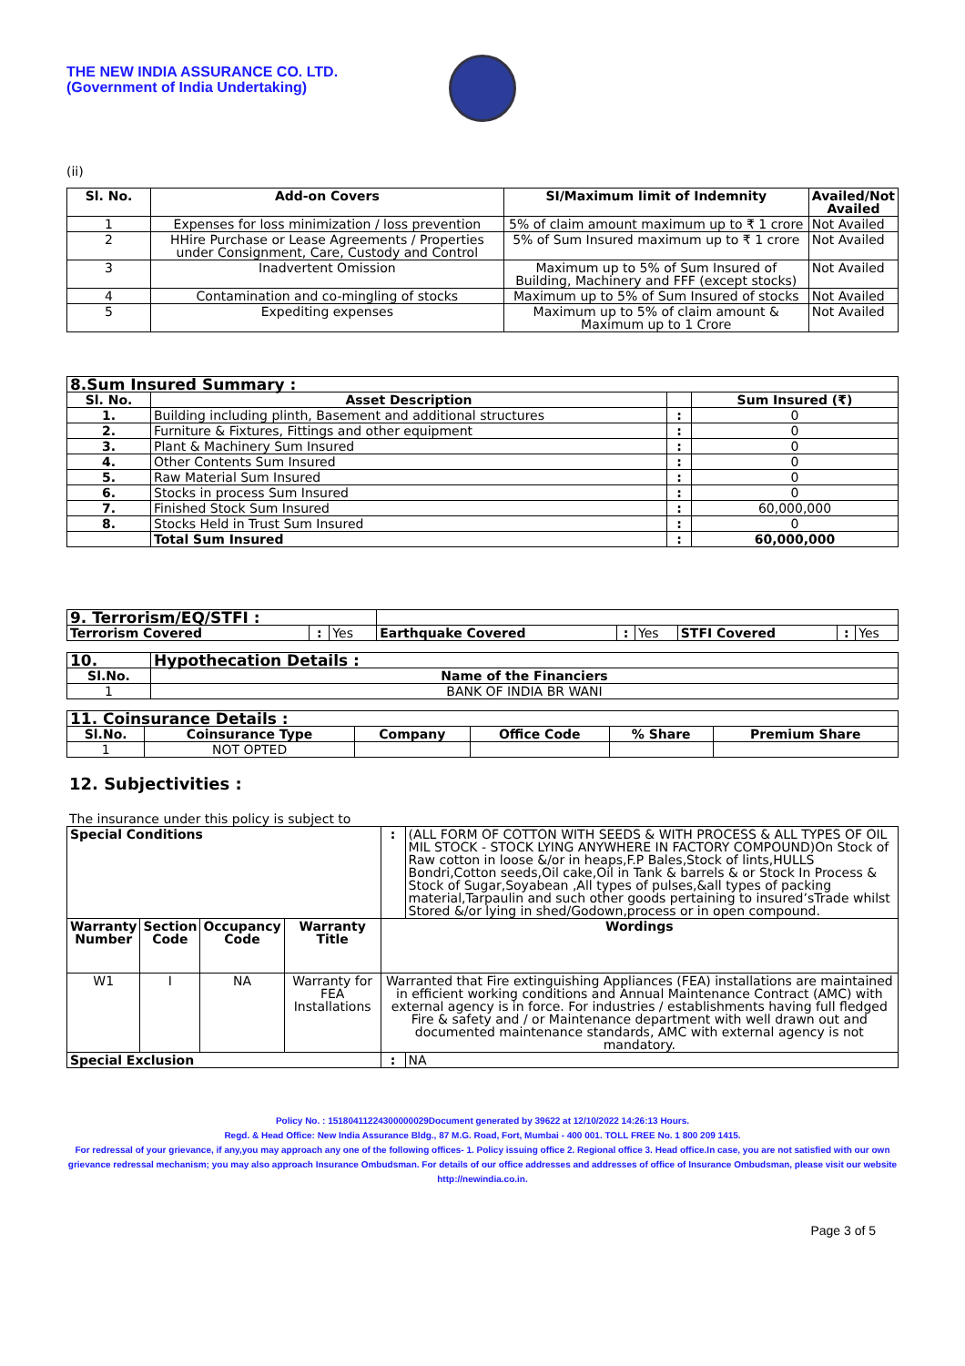THE NEW INDIA ASSURANCE CO. LTD.
(Government of India Undertaking)
(ii)
| Sl. No. | Add-on Covers | SI/Maximum limit of Indemnity | Availed/Not Availed |
| --- | --- | --- | --- |
| 1 | Expenses for loss minimization / loss prevention | 5% of claim amount maximum up to ₹ 1 crore | Not Availed |
| 2 | HHire Purchase or Lease Agreements / Properties under Consignment, Care, Custody and Control | 5% of Sum Insured maximum up to ₹ 1 crore | Not Availed |
| 3 | Inadvertent Omission | Maximum up to 5% of Sum Insured of Building, Machinery and FFF (except stocks) | Not Availed |
| 4 | Contamination and co-mingling of stocks | Maximum up to 5% of Sum Insured of stocks | Not Availed |
| 5 | Expediting expenses | Maximum up to 5% of claim amount & Maximum up to 1 Crore | Not Availed |
| 8.Sum Insured Summary : | | | |
| --- | --- | --- | --- |
| Sl. No. | Asset Description | | Sum Insured (₹) |
| 1. | Building including plinth, Basement and additional structures | : | 0 |
| 2. | Furniture & Fixtures, Fittings and other equipment | : | 0 |
| 3. | Plant & Machinery Sum Insured | : | 0 |
| 4. | Other Contents Sum Insured | : | 0 |
| 5. | Raw Material Sum Insured | : | 0 |
| 6. | Stocks in process Sum Insured | : | 0 |
| 7. | Finished Stock Sum Insured | : | 60,000,000 |
| 8. | Stocks Held in Trust Sum Insured | : | 0 |
| | Total Sum Insured | : | 60,000,000 |
| 9. Terrorism/EQ/STFI : | | | | | | | | |
| Terrorism Covered | : | Yes | Earthquake Covered | : | Yes | STFI Covered | : | Yes |
| 10. | Hypothecation Details : |
| --- | --- |
| Sl.No. | Name of the Financiers |
| 1 | BANK OF INDIA BR WANI |
| 11. Coinsurance Details : | | | | | |
| --- | --- | --- | --- | --- | --- |
| Sl.No. | Coinsurance Type | Company | Office Code | % Share | Premium Share |
| 1 | NOT OPTED | | | | |
12. Subjectivities :
The insurance under this policy is subject to
| Special Conditions | | | | : | (ALL FORM OF COTTON WITH SEEDS & WITH PROCESS & ALL TYPES OF OIL MIL STOCK - STOCK LYING ANYWHERE IN FACTORY COMPOUND)On Stock of Raw cotton in loose &/or in heaps,F.P Bales,Stock of lints,HULLS Bondri,Cotton seeds,Oil cake,Oil in Tank & barrels & or Stock In Process & Stock of Sugar,Soyabean ,All types of pulses,&all types of packing material,Tarpaulin and such other goods pertaining to insured’sTrade whilst Stored &/or lying in shed/Godown,process or in open compound. |
| Warranty Number | Section Code | Occupancy Code | Warranty Title | Wordings | |
| W1 | I | NA | Warranty for FEA Installations | Warranted that Fire extinguishing Appliances (FEA) installations are maintained in efficient working conditions and Annual Maintenance Contract (AMC) with external agency is in force. For industries / establishments having full fledged Fire & safety and / or Maintenance department with well drawn out and documented maintenance standards, AMC with external agency is not mandatory. | |
| Special Exclusion | | | | : | NA |
Policy No. : 15180411224300000029Document generated by 39622 at 12/10/2022 14:26:13 Hours.
Regd. & Head Office: New India Assurance Bldg., 87 M.G. Road, Fort, Mumbai - 400 001. TOLL FREE No. 1 800 209 1415.
For redressal of your grievance, if any,you may approach any one of the following offices- 1. Policy issuing office 2. Regional office 3. Head office.In case, you are not satisfied with our own grievance redressal mechanism; you may also approach Insurance Ombudsman. For details of our office addresses and addresses of office of Insurance Ombudsman, please visit our website http://newindia.co.in.
Page 3 of 5